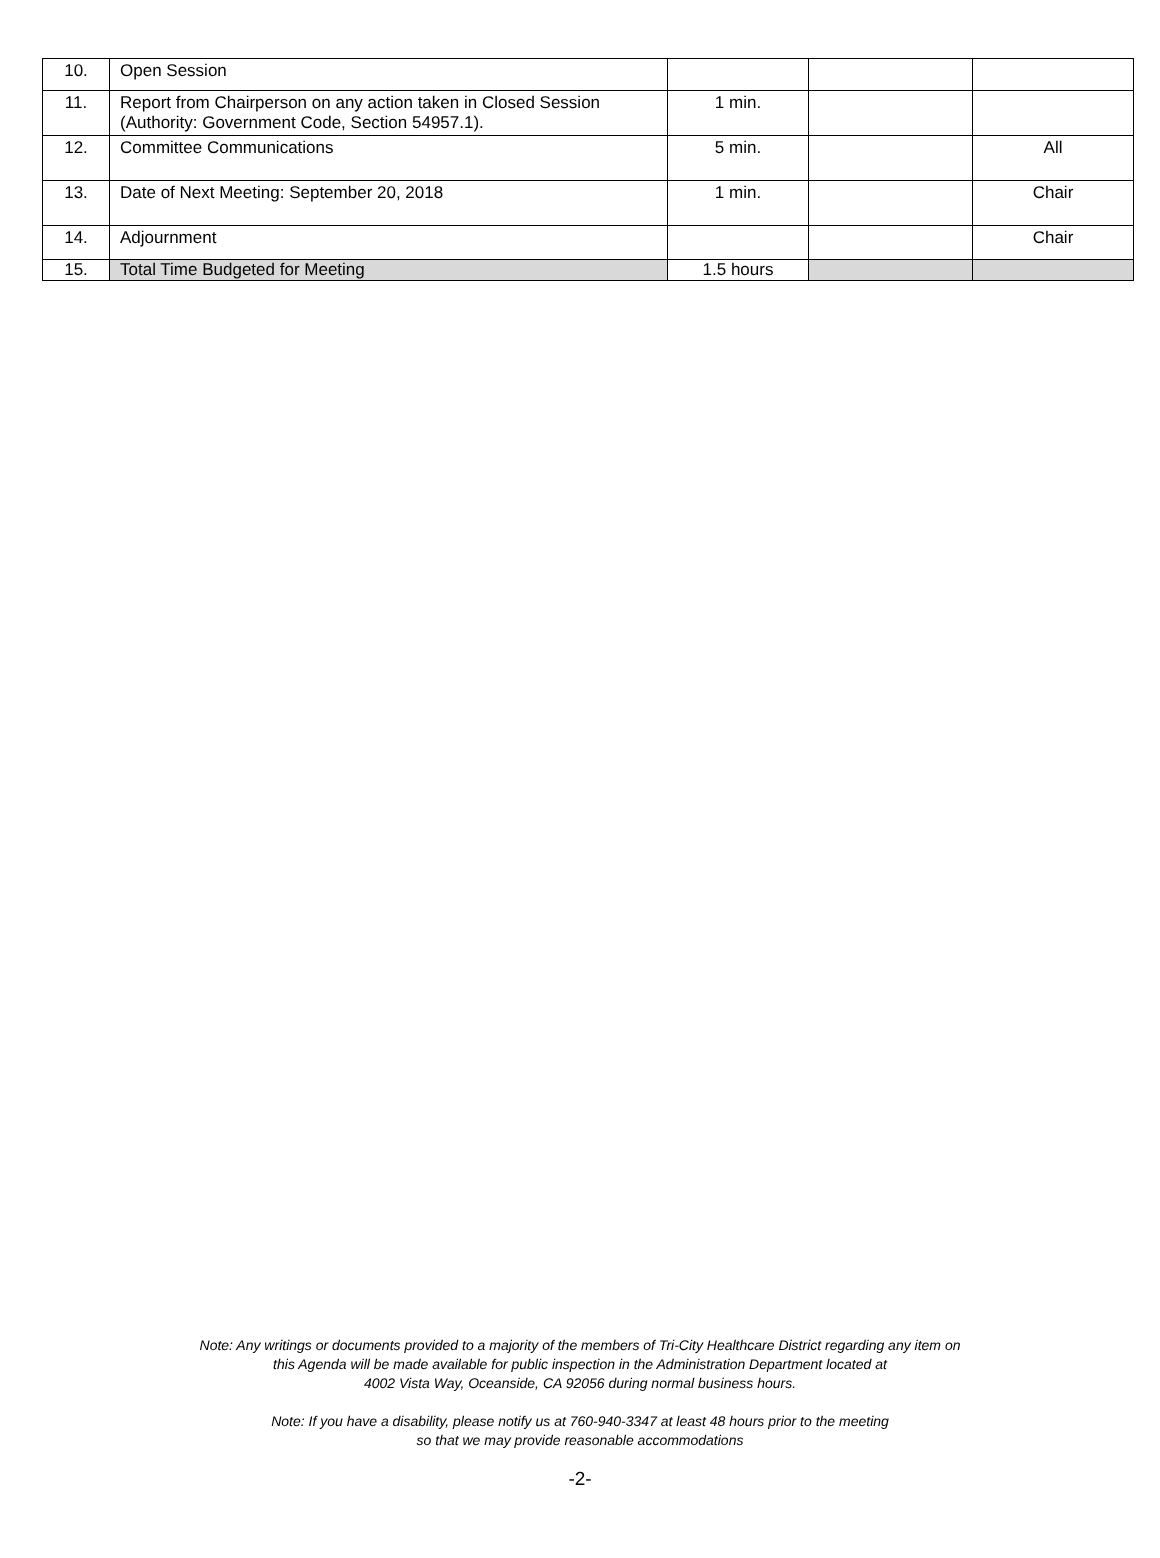| 10. | Open Session | | | |
| 11. | Report from Chairperson on any action taken in Closed Session (Authority: Government Code, Section 54957.1). | 1 min. | | |
| 12. | Committee Communications | 5 min. | | All |
| 13. | Date of Next Meeting: September 20, 2018 | 1 min. | | Chair |
| 14. | Adjournment | | | Chair |
| 15. | Total Time Budgeted for Meeting | 1.5 hours | | |
Note: Any writings or documents provided to a majority of the members of Tri-City Healthcare District regarding any item on
this Agenda will be made available for public inspection in the Administration Department located at
4002 Vista Way, Oceanside, CA 92056 during normal business hours.
Note: If you have a disability, please notify us at 760-940-3347 at least 48 hours prior to the meeting
so that we may provide reasonable accommodations
-2-